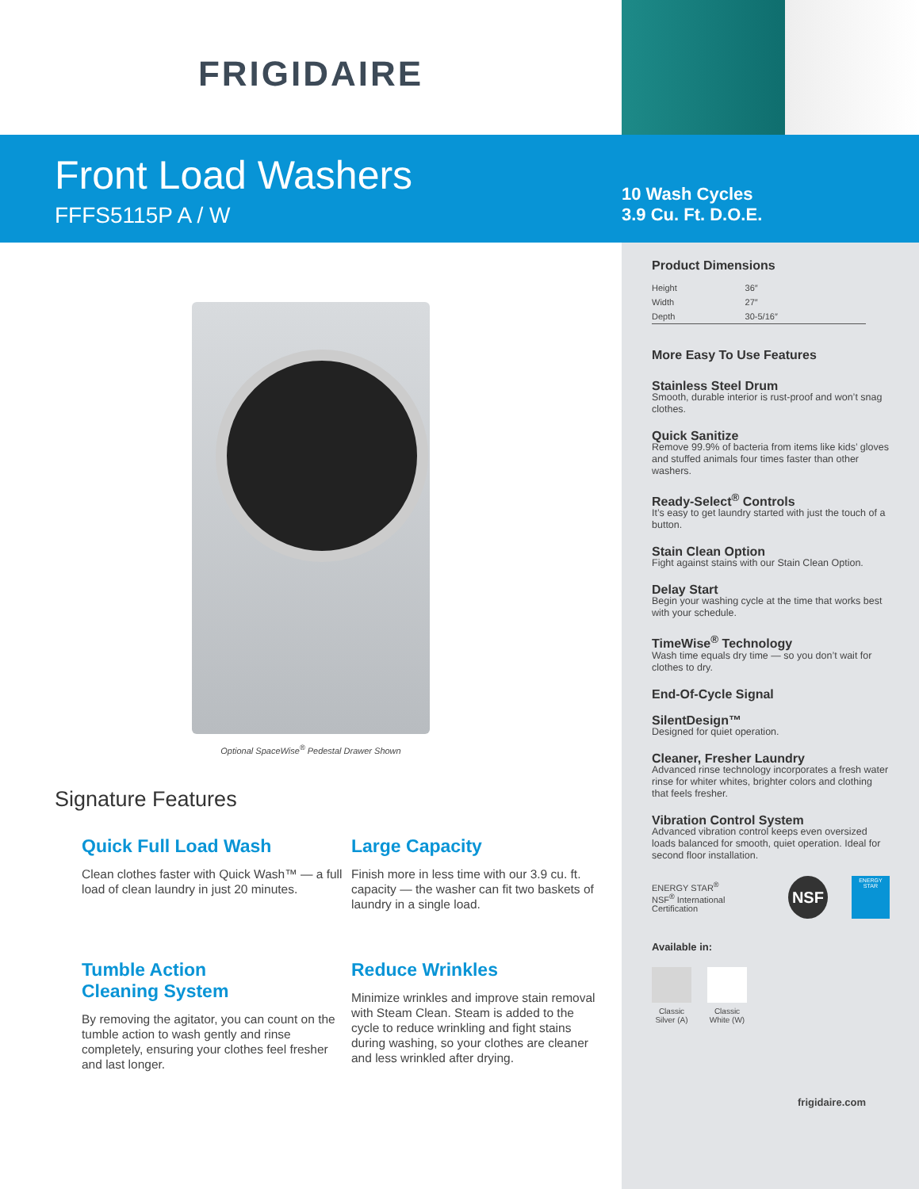FRIGIDAIRE
Front Load Washers
FFFS5115P A / W
10 Wash Cycles
3.9 Cu. Ft. D.O.E.
Optional SpaceWise<sup>®</sup> Pedestal Drawer Shown
Signature Features
Quick Full Load Wash
Clean clothes faster with Quick Wash™ — a full load of clean laundry in just 20 minutes.
Large Capacity
Finish more in less time with our 3.9 cu. ft. capacity — the washer can fit two baskets of laundry in a single load.
Tumble Action
Cleaning System
By removing the agitator, you can count on the tumble action to wash gently and rinse completely, ensuring your clothes feel fresher and last longer.
Reduce Wrinkles
Minimize wrinkles and improve stain removal with Steam Clean. Steam is added to the cycle to reduce wrinkling and fight stains during washing, so your clothes are cleaner and less wrinkled after drying.
Product Dimensions
| Height | 36″ |
| Width | 27″ |
| Depth | 30-5/16″ |
More Easy To Use Features
Stainless Steel Drum
Smooth, durable interior is rust-proof and won’t snag clothes.
Quick Sanitize
Remove 99.9% of bacteria from items like kids’ gloves and stuffed animals four times faster than other washers.
Ready-Select<sup>®</sup> Controls
It’s easy to get laundry started with just the touch of a button.
Stain Clean Option
Fight against stains with our Stain Clean Option.
Delay Start
Begin your washing cycle at the time that works best with your schedule.
TimeWise<sup>®</sup> Technology
Wash time equals dry time — so you don’t wait for clothes to dry.
End-Of-Cycle Signal
SilentDesign™
Designed for quiet operation.
Cleaner, Fresher Laundry
Advanced rinse technology incorporates a fresh water rinse for whiter whites, brighter colors and clothing that feels fresher.
Vibration Control System
Advanced vibration control keeps even oversized loads balanced for smooth, quiet operation. Ideal for second floor installation.
ENERGY STAR<sup>®</sup>
NSF<sup>®</sup> International Certification
NSF
ENERGY STAR
Available in:
Classic Silver (A)
Classic White (W)
frigidaire.com